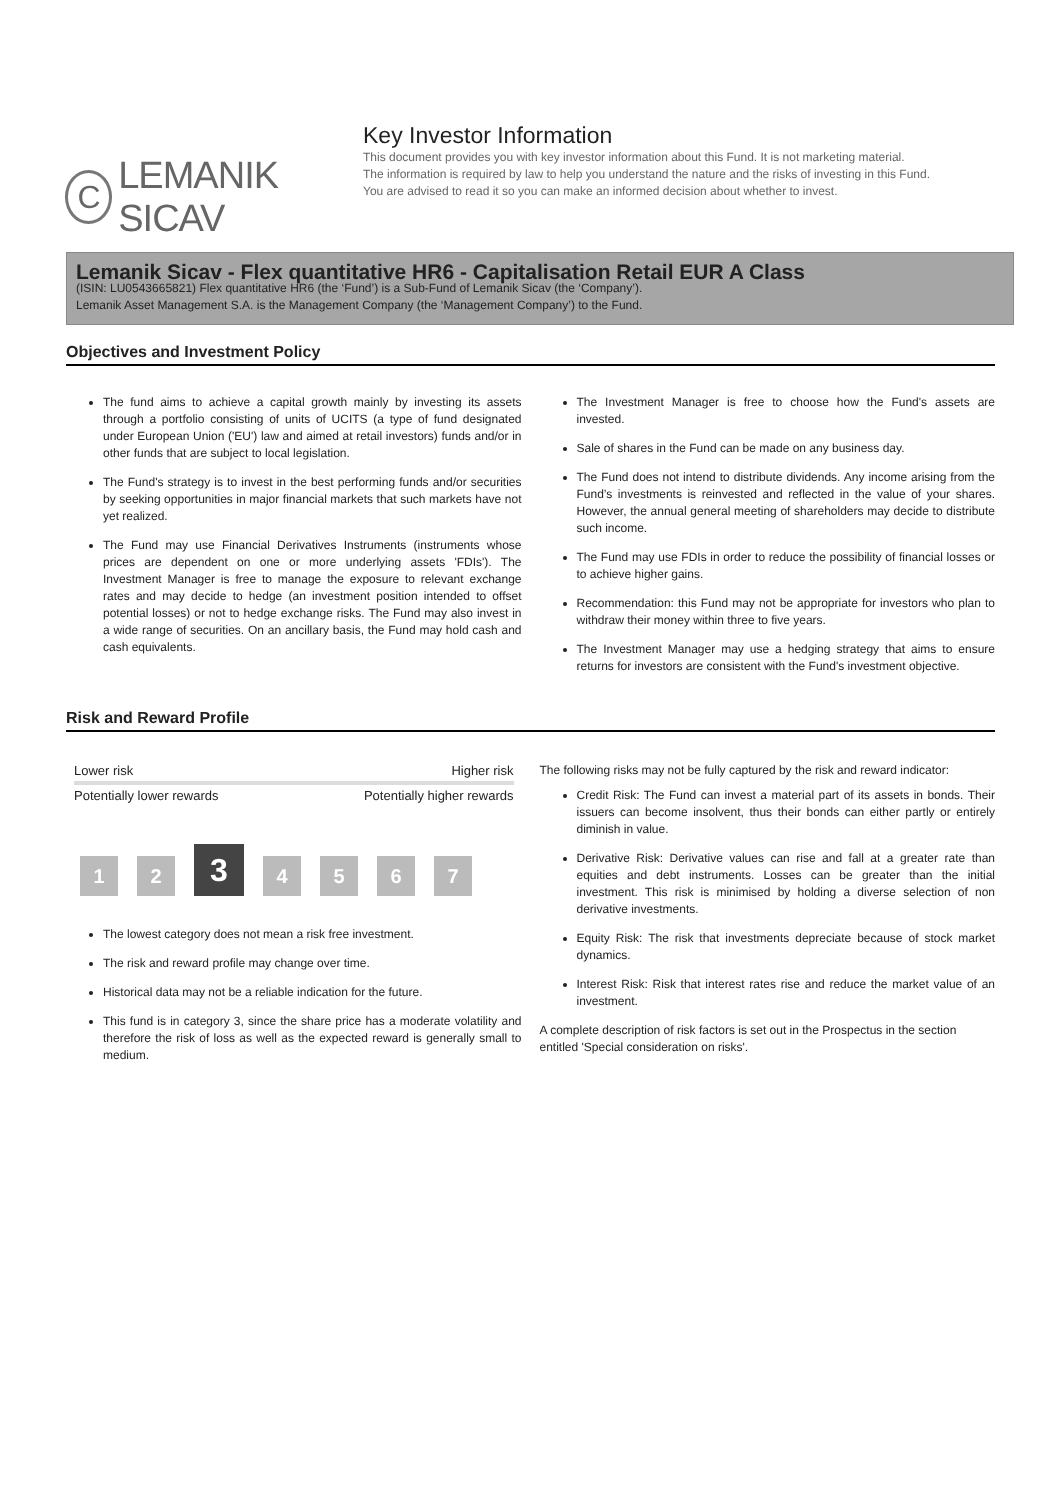C
LEMANIK SICAV
Key Investor Information
This document provides you with key investor information about this Fund. It is not marketing material.
The information is required by law to help you understand the nature and the risks of investing in this Fund.
You are advised to read it so you can make an informed decision about whether to invest.
Lemanik Sicav - Flex quantitative HR6 - Capitalisation Retail EUR A Class
(ISIN: LU0543665821) Flex quantitative HR6 (the ‘Fund’) is a Sub-Fund of Lemanik Sicav (the ‘Company’).
Lemanik Asset Management S.A. is the Management Company (the ‘Management Company’) to the Fund.
Objectives and Investment Policy
The fund aims to achieve a capital growth mainly by investing its assets through a portfolio consisting of units of UCITS (a type of fund designated under European Union ('EU') law and aimed at retail investors) funds and/or in other funds that are subject to local legislation.
The Fund's strategy is to invest in the best performing funds and/or securities by seeking opportunities in major financial markets that such markets have not yet realized.
The Fund may use Financial Derivatives Instruments (instruments whose prices are dependent on one or more underlying assets 'FDIs'). The Investment Manager is free to manage the exposure to relevant exchange rates and may decide to hedge (an investment position intended to offset potential losses) or not to hedge exchange risks. The Fund may also invest in a wide range of securities. On an ancillary basis, the Fund may hold cash and cash equivalents.
The Investment Manager is free to choose how the Fund's assets are invested.
Sale of shares in the Fund can be made on any business day.
The Fund does not intend to distribute dividends. Any income arising from the Fund’s investments is reinvested and reflected in the value of your shares. However, the annual general meeting of shareholders may decide to distribute such income.
The Fund may use FDIs in order to reduce the possibility of financial losses or to achieve higher gains.
Recommendation: this Fund may not be appropriate for investors who plan to withdraw their money within three to five years.
The Investment Manager may use a hedging strategy that aims to ensure returns for investors are consistent with the Fund's investment objective.
Risk and Reward Profile
Lower risk Higher risk
Potentially lower rewards Potentially higher rewards
1
2
3
4
5
6
7
The lowest category does not mean a risk free investment.
The risk and reward profile may change over time.
Historical data may not be a reliable indication for the future.
This fund is in category 3, since the share price has a moderate volatility and therefore the risk of loss as well as the expected reward is generally small to medium.
The following risks may not be fully captured by the risk and reward indicator:
Credit Risk: The Fund can invest a material part of its assets in bonds. Their issuers can become insolvent, thus their bonds can either partly or entirely diminish in value.
Derivative Risk: Derivative values can rise and fall at a greater rate than equities and debt instruments. Losses can be greater than the initial investment. This risk is minimised by holding a diverse selection of non derivative investments.
Equity Risk: The risk that investments depreciate because of stock market dynamics.
Interest Risk: Risk that interest rates rise and reduce the market value of an investment.
A complete description of risk factors is set out in the Prospectus in the section entitled 'Special consideration on risks'.